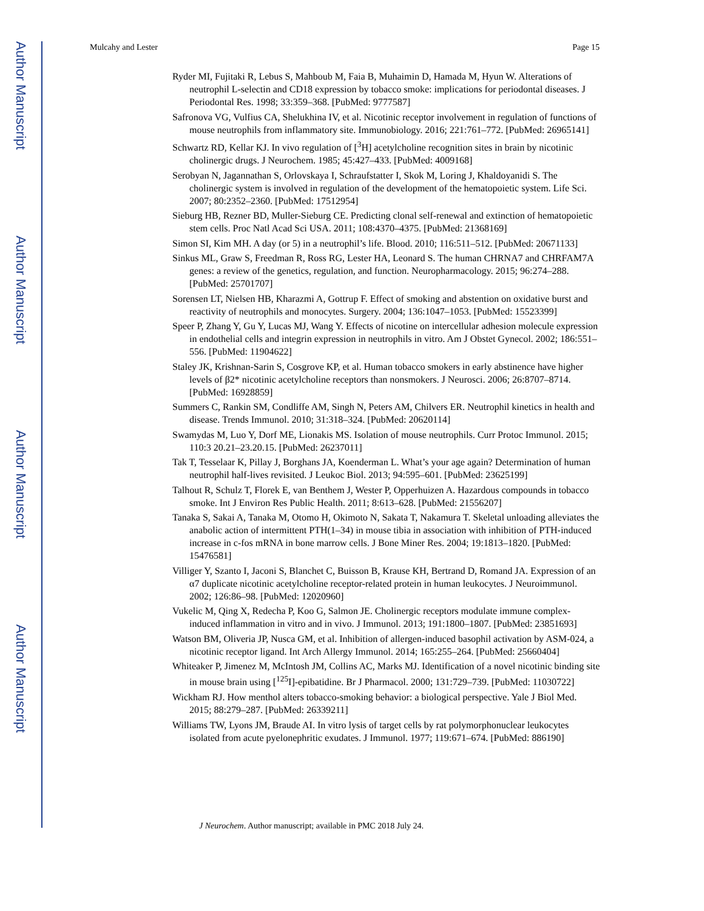Author Manuscript
Author Manuscript
Author Manuscript
Author Manuscript
Mulcahy and Lester Page 15
Ryder MI, Fujitaki R, Lebus S, Mahboub M, Faia B, Muhaimin D, Hamada M, Hyun W. Alterations of neutrophil L-selectin and CD18 expression by tobacco smoke: implications for periodontal diseases. J Periodontal Res. 1998; 33:359–368. [PubMed: 9777587]
Safronova VG, Vulfius CA, Shelukhina IV, et al. Nicotinic receptor involvement in regulation of functions of mouse neutrophils from inflammatory site. Immunobiology. 2016; 221:761–772. [PubMed: 26965141]
Schwartz RD, Kellar KJ. In vivo regulation of [<sup>3</sup>H] acetylcholine recognition sites in brain by nicotinic cholinergic drugs. J Neurochem. 1985; 45:427–433. [PubMed: 4009168]
Serobyan N, Jagannathan S, Orlovskaya I, Schraufstatter I, Skok M, Loring J, Khaldoyanidi S. The cholinergic system is involved in regulation of the development of the hematopoietic system. Life Sci. 2007; 80:2352–2360. [PubMed: 17512954]
Sieburg HB, Rezner BD, Muller-Sieburg CE. Predicting clonal self-renewal and extinction of hematopoietic stem cells. Proc Natl Acad Sci USA. 2011; 108:4370–4375. [PubMed: 21368169]
Simon SI, Kim MH. A day (or 5) in a neutrophil’s life. Blood. 2010; 116:511–512. [PubMed: 20671133]
Sinkus ML, Graw S, Freedman R, Ross RG, Lester HA, Leonard S. The human CHRNA7 and CHRFAM7A genes: a review of the genetics, regulation, and function. Neuropharmacology. 2015; 96:274–288. [PubMed: 25701707]
Sorensen LT, Nielsen HB, Kharazmi A, Gottrup F. Effect of smoking and abstention on oxidative burst and reactivity of neutrophils and monocytes. Surgery. 2004; 136:1047–1053. [PubMed: 15523399]
Speer P, Zhang Y, Gu Y, Lucas MJ, Wang Y. Effects of nicotine on intercellular adhesion molecule expression in endothelial cells and integrin expression in neutrophils in vitro. Am J Obstet Gynecol. 2002; 186:551–556. [PubMed: 11904622]
Staley JK, Krishnan-Sarin S, Cosgrove KP, et al. Human tobacco smokers in early abstinence have higher levels of β2* nicotinic acetylcholine receptors than nonsmokers. J Neurosci. 2006; 26:8707–8714. [PubMed: 16928859]
Summers C, Rankin SM, Condliffe AM, Singh N, Peters AM, Chilvers ER. Neutrophil kinetics in health and disease. Trends Immunol. 2010; 31:318–324. [PubMed: 20620114]
Swamydas M, Luo Y, Dorf ME, Lionakis MS. Isolation of mouse neutrophils. Curr Protoc Immunol. 2015; 110:3 20.21–23.20.15. [PubMed: 26237011]
Tak T, Tesselaar K, Pillay J, Borghans JA, Koenderman L. What’s your age again? Determination of human neutrophil half-lives revisited. J Leukoc Biol. 2013; 94:595–601. [PubMed: 23625199]
Talhout R, Schulz T, Florek E, van Benthem J, Wester P, Opperhuizen A. Hazardous compounds in tobacco smoke. Int J Environ Res Public Health. 2011; 8:613–628. [PubMed: 21556207]
Tanaka S, Sakai A, Tanaka M, Otomo H, Okimoto N, Sakata T, Nakamura T. Skeletal unloading alleviates the anabolic action of intermittent PTH(1–34) in mouse tibia in association with inhibition of PTH-induced increase in c-fos mRNA in bone marrow cells. J Bone Miner Res. 2004; 19:1813–1820. [PubMed: 15476581]
Villiger Y, Szanto I, Jaconi S, Blanchet C, Buisson B, Krause KH, Bertrand D, Romand JA. Expression of an α7 duplicate nicotinic acetylcholine receptor-related protein in human leukocytes. J Neuroimmunol. 2002; 126:86–98. [PubMed: 12020960]
Vukelic M, Qing X, Redecha P, Koo G, Salmon JE. Cholinergic receptors modulate immune complex-induced inflammation in vitro and in vivo. J Immunol. 2013; 191:1800–1807. [PubMed: 23851693]
Watson BM, Oliveria JP, Nusca GM, et al. Inhibition of allergen-induced basophil activation by ASM-024, a nicotinic receptor ligand. Int Arch Allergy Immunol. 2014; 165:255–264. [PubMed: 25660404]
Whiteaker P, Jimenez M, McIntosh JM, Collins AC, Marks MJ. Identification of a novel nicotinic binding site in mouse brain using [<sup>125</sup>I]-epibatidine. Br J Pharmacol. 2000; 131:729–739. [PubMed: 11030722]
Wickham RJ. How menthol alters tobacco-smoking behavior: a biological perspective. Yale J Biol Med. 2015; 88:279–287. [PubMed: 26339211]
Williams TW, Lyons JM, Braude AI. In vitro lysis of target cells by rat polymorphonuclear leukocytes isolated from acute pyelonephritic exudates. J Immunol. 1977; 119:671–674. [PubMed: 886190]
J Neurochem. Author manuscript; available in PMC 2018 July 24.